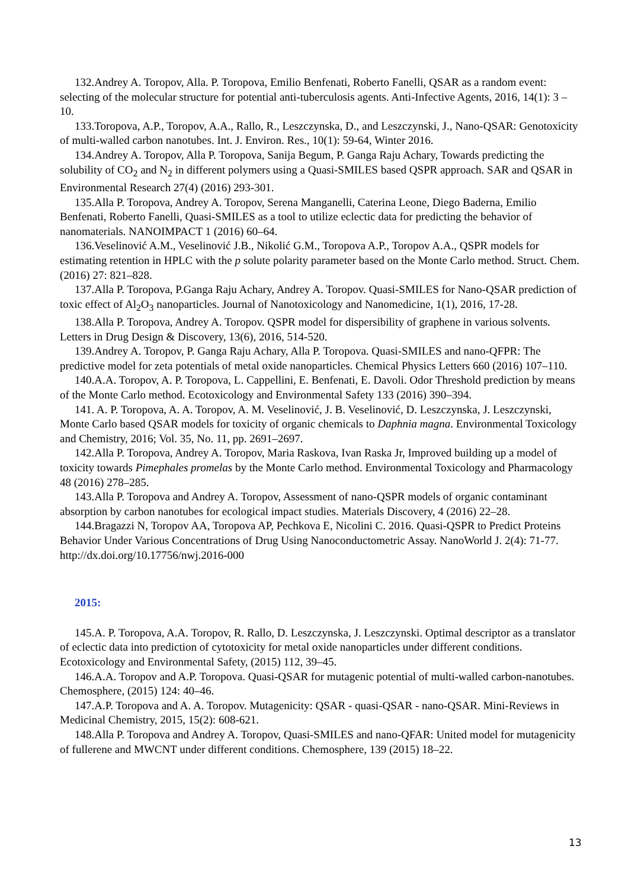132.Andrey A. Toropov, Alla. P. Toropova, Emilio Benfenati, Roberto Fanelli, QSAR as a random event: selecting of the molecular structure for potential anti-tuberculosis agents. Anti-Infective Agents, 2016, 14(1): 3 – 10.
133.Toropova, A.P., Toropov, A.A., Rallo, R., Leszczynska, D., and Leszczynski, J., Nano-QSAR: Genotoxicity of multi-walled carbon nanotubes. Int. J. Environ. Res., 10(1): 59-64, Winter 2016.
134.Andrey A. Toropov, Alla P. Toropova, Sanija Begum, P. Ganga Raju Achary, Towards predicting the solubility of CO<sub>2</sub> and N<sub>2</sub> in different polymers using a Quasi-SMILES based QSPR approach. SAR and QSAR in Environmental Research 27(4) (2016) 293-301.
135.Alla P. Toropova, Andrey A. Toropov, Serena Manganelli, Caterina Leone, Diego Baderna, Emilio Benfenati, Roberto Fanelli, Quasi-SMILES as a tool to utilize eclectic data for predicting the behavior of nanomaterials. NANOIMPACT 1 (2016) 60–64.
136.Veselinović A.M., Veselinović J.B., Nikolić G.M., Toropova A.P., Toropov A.A., QSPR models for estimating retention in HPLC with the p solute polarity parameter based on the Monte Carlo method. Struct. Chem. (2016) 27: 821–828.
137.Alla P. Toropova, P.Ganga Raju Achary, Andrey A. Toropov. Quasi-SMILES for Nano-QSAR prediction of toxic effect of Al<sub>2</sub>O<sub>3</sub> nanoparticles. Journal of Nanotoxicology and Nanomedicine, 1(1), 2016, 17-28.
138.Alla P. Toropova, Andrey A. Toropov. QSPR model for dispersibility of graphene in various solvents. Letters in Drug Design & Discovery, 13(6), 2016, 514-520.
139.Andrey A. Toropov, P. Ganga Raju Achary, Alla P. Toropova. Quasi-SMILES and nano-QFPR: The predictive model for zeta potentials of metal oxide nanoparticles. Chemical Physics Letters 660 (2016) 107–110.
140.A.A. Toropov, A. P. Toropova, L. Cappellini, E. Benfenati, E. Davoli. Odor Threshold prediction by means of the Monte Carlo method. Ecotoxicology and Environmental Safety 133 (2016) 390–394.
141. A. P. Toropova, A. A. Toropov, A. M. Veselinović, J. B. Veselinović, D. Leszczynska, J. Leszczynski, Monte Carlo based QSAR models for toxicity of organic chemicals to Daphnia magna. Environmental Toxicology and Chemistry, 2016; Vol. 35, No. 11, pp. 2691–2697.
142.Alla P. Toropova, Andrey A. Toropov, Maria Raskova, Ivan Raska Jr, Improved building up a model of toxicity towards Pimephales promelas by the Monte Carlo method. Environmental Toxicology and Pharmacology 48 (2016) 278–285.
143.Alla P. Toropova and Andrey A. Toropov, Assessment of nano-QSPR models of organic contaminant absorption by carbon nanotubes for ecological impact studies. Materials Discovery, 4 (2016) 22–28.
144.Bragazzi N, Toropov AA, Toropova AP, Pechkova E, Nicolini C. 2016. Quasi-QSPR to Predict Proteins Behavior Under Various Concentrations of Drug Using Nanoconductometric Assay. NanoWorld J. 2(4): 71-77. http://dx.doi.org/10.17756/nwj.2016-000
2015:
145.A. P. Toropova, A.A. Toropov, R. Rallo, D. Leszczynska, J. Leszczynski. Optimal descriptor as a translator of eclectic data into prediction of cytotoxicity for metal oxide nanoparticles under different conditions. Ecotoxicology and Environmental Safety, (2015) 112, 39–45.
146.A.A. Toropov and A.P. Toropova. Quasi-QSAR for mutagenic potential of multi-walled carbon-nanotubes. Chemosphere, (2015) 124: 40–46.
147.A.P. Toropova and A. A. Toropov. Mutagenicity: QSAR - quasi-QSAR - nano-QSAR. Mini-Reviews in Medicinal Chemistry, 2015, 15(2): 608-621.
148.Alla P. Toropova and Andrey A. Toropov, Quasi-SMILES and nano-QFAR: United model for mutagenicity of fullerene and MWCNT under different conditions. Chemosphere, 139 (2015) 18–22.
13